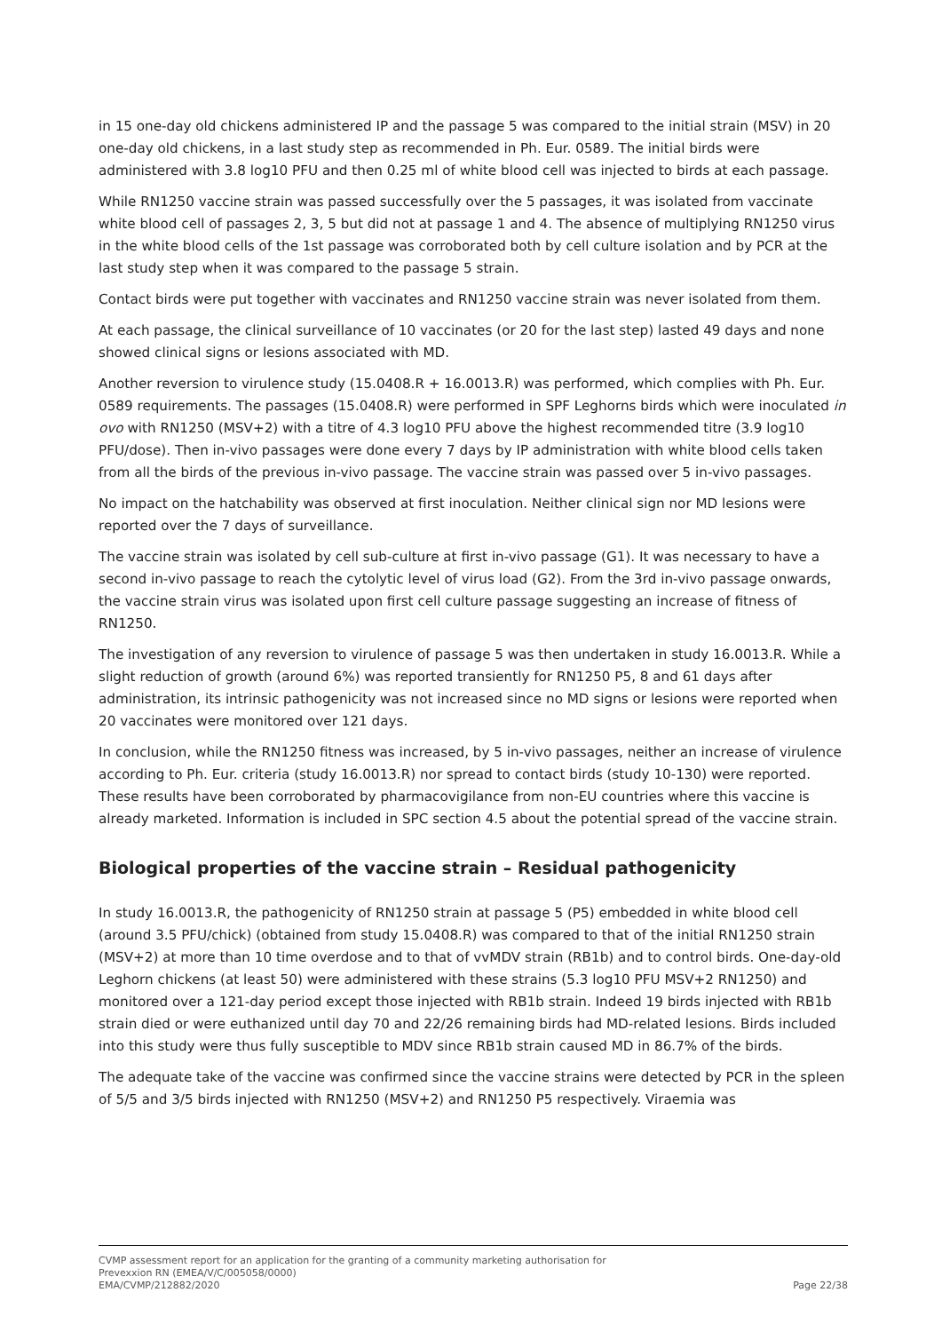in 15 one-day old chickens administered IP and the passage 5 was compared to the initial strain (MSV) in 20 one-day old chickens, in a last study step as recommended in Ph. Eur. 0589. The initial birds were administered with 3.8 log10 PFU and then 0.25 ml of white blood cell was injected to birds at each passage.
While RN1250 vaccine strain was passed successfully over the 5 passages, it was isolated from vaccinate white blood cell of passages 2, 3, 5 but did not at passage 1 and 4. The absence of multiplying RN1250 virus in the white blood cells of the 1st passage was corroborated both by cell culture isolation and by PCR at the last study step when it was compared to the passage 5 strain.
Contact birds were put together with vaccinates and RN1250 vaccine strain was never isolated from them.
At each passage, the clinical surveillance of 10 vaccinates (or 20 for the last step) lasted 49 days and none showed clinical signs or lesions associated with MD.
Another reversion to virulence study (15.0408.R + 16.0013.R) was performed, which complies with Ph. Eur. 0589 requirements. The passages (15.0408.R) were performed in SPF Leghorns birds which were inoculated in ovo with RN1250 (MSV+2) with a titre of 4.3 log10 PFU above the highest recommended titre (3.9 log10 PFU/dose). Then in-vivo passages were done every 7 days by IP administration with white blood cells taken from all the birds of the previous in-vivo passage. The vaccine strain was passed over 5 in-vivo passages.
No impact on the hatchability was observed at first inoculation. Neither clinical sign nor MD lesions were reported over the 7 days of surveillance.
The vaccine strain was isolated by cell sub-culture at first in-vivo passage (G1). It was necessary to have a second in-vivo passage to reach the cytolytic level of virus load (G2). From the 3rd in-vivo passage onwards, the vaccine strain virus was isolated upon first cell culture passage suggesting an increase of fitness of RN1250.
The investigation of any reversion to virulence of passage 5 was then undertaken in study 16.0013.R. While a slight reduction of growth (around 6%) was reported transiently for RN1250 P5, 8 and 61 days after administration, its intrinsic pathogenicity was not increased since no MD signs or lesions were reported when 20 vaccinates were monitored over 121 days.
In conclusion, while the RN1250 fitness was increased, by 5 in-vivo passages, neither an increase of virulence according to Ph. Eur. criteria (study 16.0013.R) nor spread to contact birds (study 10-130) were reported. These results have been corroborated by pharmacovigilance from non-EU countries where this vaccine is already marketed. Information is included in SPC section 4.5 about the potential spread of the vaccine strain.
Biological properties of the vaccine strain – Residual pathogenicity
In study 16.0013.R, the pathogenicity of RN1250 strain at passage 5 (P5) embedded in white blood cell (around 3.5 PFU/chick) (obtained from study 15.0408.R) was compared to that of the initial RN1250 strain (MSV+2) at more than 10 time overdose and to that of vvMDV strain (RB1b) and to control birds. One-day-old Leghorn chickens (at least 50) were administered with these strains (5.3 log10 PFU MSV+2 RN1250) and monitored over a 121-day period except those injected with RB1b strain. Indeed 19 birds injected with RB1b strain died or were euthanized until day 70 and 22/26 remaining birds had MD-related lesions. Birds included into this study were thus fully susceptible to MDV since RB1b strain caused MD in 86.7% of the birds.
The adequate take of the vaccine was confirmed since the vaccine strains were detected by PCR in the spleen of 5/5 and 3/5 birds injected with RN1250 (MSV+2) and RN1250 P5 respectively. Viraemia was
CVMP assessment report for an application for the granting of a community marketing authorisation for
Prevexxion RN (EMEA/V/C/005058/0000)
EMA/CVMP/212882/2020 Page 22/38